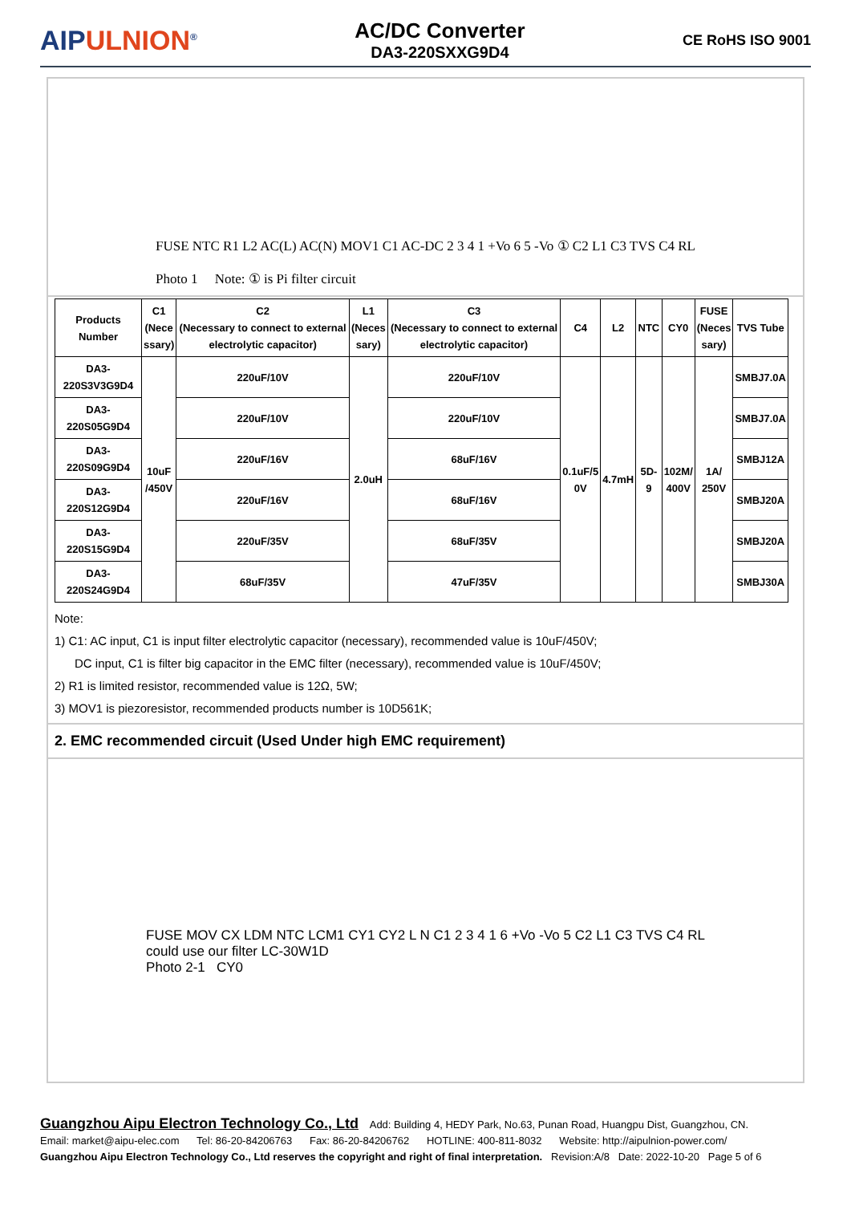AIPULNION<sup>®</sup>
AC/DC Converter
DA3-220SXXG9D4
CE RoHS ISO 9001
FUSE NTC R1 L2 AC(L) AC(N) MOV1 C1 AC-DC 2 3 4 1 +Vo 6 5 -Vo ① C2 L1 C3 TVS C4 RL
Photo 1 Note: ① is Pi filter circuit
| Products Number | C1 (Nece ssary) | C2 (Necessary to connect to external electrolytic capacitor) | L1 (Neces sary) | C3 (Necessary to connect to external electrolytic capacitor) | C4 | L2 | NTC | CY0 | FUSE (Neces sary) | TVS Tube |
| --- | --- | --- | --- | --- | --- | --- | --- | --- | --- | --- |
| DA3-220S3V3G9D4 | 10uF /450V | 220uF/10V | 2.0uH | 220uF/10V | 0.1uF/5 0V | 4.7mH | 5D-9 | 102M/ 400V | 1A/ 250V | SMBJ7.0A |
| DA3-220S05G9D4 | | 220uF/10V | | 220uF/10V | | | | | | SMBJ7.0A |
| DA3-220S09G9D4 | | 220uF/16V | | 68uF/16V | | | | | | SMBJ12A |
| DA3-220S12G9D4 | | 220uF/16V | | 68uF/16V | | | | | | SMBJ20A |
| DA3-220S15G9D4 | | 220uF/35V | | 68uF/35V | | | | | | SMBJ20A |
| DA3-220S24G9D4 | | 68uF/35V | | 47uF/35V | | | | | | SMBJ30A |
Note:
1) C1: AC input, C1 is input filter electrolytic capacitor (necessary), recommended value is 10uF/450V;
DC input, C1 is filter big capacitor in the EMC filter (necessary), recommended value is 10uF/450V;
2) R1 is limited resistor, recommended value is 12Ω, 5W;
3) MOV1 is piezoresistor, recommended products number is 10D561K;
2. EMC recommended circuit (Used Under high EMC requirement)
FUSE MOV CX LDM NTC LCM1 CY1 CY2 L N C1 2 3 4 1 6 +Vo -Vo 5 C2 L1 C3 TVS C4 RL
could use our filter LC-30W1D
Photo 2-1 CY0
Guangzhou Aipu Electron Technology Co., Ltd Add: Building 4, HEDY Park, No.63, Punan Road, Huangpu Dist, Guangzhou, CN.
Email: market@aipu-elec.com Tel: 86-20-84206763 Fax: 86-20-84206762 HOTLINE: 400-811-8032 Website: http://aipulnion-power.com/
Guangzhou Aipu Electron Technology Co., Ltd reserves the copyright and right of final interpretation. Revision:A/8 Date: 2022-10-20 Page 5 of 6